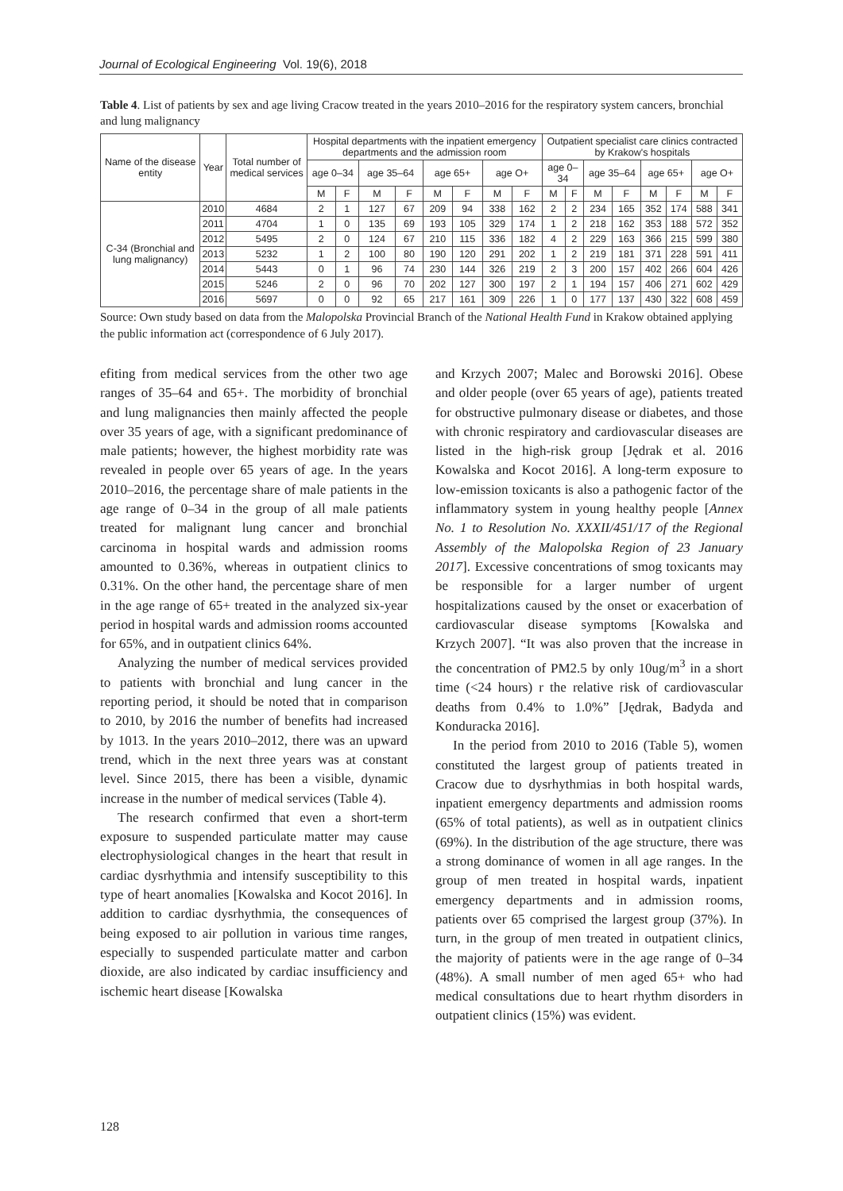Journal of Ecological Engineering Vol. 19(6), 2018
Table 4. List of patients by sex and age living Cracow treated in the years 2010–2016 for the respiratory system cancers, bronchial and lung malignancy
| Name of the disease entity | Year | Total number of medical services | Hospital departments with the inpatient emergency departments and the admission room | | | | | | | | Outpatient specialist care clinics contracted by Krakow's hospitals | | | | | | | |
| --- | --- | --- | --- | --- | --- | --- | --- | --- | --- | --- | --- | --- | --- | --- | --- | --- | --- | --- |
| | | | age 0–34 | | age 35–64 | | age 65+ | | age O+ | | age 0–34 | | age 35–64 | | age 65+ | | age O+ | |
| | | | M | F | M | F | M | F | M | F | M | F | M | F | M | F | M | F |
| C-34 (Bronchial and lung malignancy) | 2010 | 4684 | 2 | 1 | 127 | 67 | 209 | 94 | 338 | 162 | 2 | 2 | 234 | 165 | 352 | 174 | 588 | 341 |
| | 2011 | 4704 | 1 | 0 | 135 | 69 | 193 | 105 | 329 | 174 | 1 | 2 | 218 | 162 | 353 | 188 | 572 | 352 |
| | 2012 | 5495 | 2 | 0 | 124 | 67 | 210 | 115 | 336 | 182 | 4 | 2 | 229 | 163 | 366 | 215 | 599 | 380 |
| | 2013 | 5232 | 1 | 2 | 100 | 80 | 190 | 120 | 291 | 202 | 1 | 2 | 219 | 181 | 371 | 228 | 591 | 411 |
| | 2014 | 5443 | 0 | 1 | 96 | 74 | 230 | 144 | 326 | 219 | 2 | 3 | 200 | 157 | 402 | 266 | 604 | 426 |
| | 2015 | 5246 | 2 | 0 | 96 | 70 | 202 | 127 | 300 | 197 | 2 | 1 | 194 | 157 | 406 | 271 | 602 | 429 |
| | 2016 | 5697 | 0 | 0 | 92 | 65 | 217 | 161 | 309 | 226 | 1 | 0 | 177 | 137 | 430 | 322 | 608 | 459 |
Source: Own study based on data from the Malopolska Provincial Branch of the National Health Fund in Krakow obtained applying the public information act (correspondence of 6 July 2017).
efiting from medical services from the other two age ranges of 35–64 and 65+. The morbidity of bronchial and lung malignancies then mainly affected the people over 35 years of age, with a significant predominance of male patients; however, the highest morbidity rate was revealed in people over 65 years of age. In the years 2010–2016, the percentage share of male patients in the age range of 0–34 in the group of all male patients treated for malignant lung cancer and bronchial carcinoma in hospital wards and admission rooms amounted to 0.36%, whereas in outpatient clinics to 0.31%. On the other hand, the percentage share of men in the age range of 65+ treated in the analyzed six-year period in hospital wards and admission rooms accounted for 65%, and in outpatient clinics 64%.
Analyzing the number of medical services provided to patients with bronchial and lung cancer in the reporting period, it should be noted that in comparison to 2010, by 2016 the number of benefits had increased by 1013. In the years 2010–2012, there was an upward trend, which in the next three years was at constant level. Since 2015, there has been a visible, dynamic increase in the number of medical services (Table 4).
The research confirmed that even a short-term exposure to suspended particulate matter may cause electrophysiological changes in the heart that result in cardiac dysrhythmia and intensify susceptibility to this type of heart anomalies [Kowalska and Kocot 2016]. In addition to cardiac dysrhythmia, the consequences of being exposed to air pollution in various time ranges, especially to suspended particulate matter and carbon dioxide, are also indicated by cardiac insufficiency and ischemic heart disease [Kowalska
and Krzych 2007; Malec and Borowski 2016]. Obese and older people (over 65 years of age), patients treated for obstructive pulmonary disease or diabetes, and those with chronic respiratory and cardiovascular diseases are listed in the high-risk group [Jędrak et al. 2016 Kowalska and Kocot 2016]. A long-term exposure to low-emission toxicants is also a pathogenic factor of the inflammatory system in young healthy people [Annex No. 1 to Resolution No. XXXII/451/17 of the Regional Assembly of the Malopolska Region of 23 January 2017]. Excessive concentrations of smog toxicants may be responsible for a larger number of urgent hospitalizations caused by the onset or exacerbation of cardiovascular disease symptoms [Kowalska and Krzych 2007]. “It was also proven that the increase in the concentration of PM2.5 by only 10ug/m<sup>3</sup> in a short time (<24 hours) r the relative risk of cardiovascular deaths from 0.4% to 1.0%” [Jędrak, Badyda and Konduracka 2016].
In the period from 2010 to 2016 (Table 5), women constituted the largest group of patients treated in Cracow due to dysrhythmias in both hospital wards, inpatient emergency departments and admission rooms (65% of total patients), as well as in outpatient clinics (69%). In the distribution of the age structure, there was a strong dominance of women in all age ranges. In the group of men treated in hospital wards, inpatient emergency departments and in admission rooms, patients over 65 comprised the largest group (37%). In turn, in the group of men treated in outpatient clinics, the majority of patients were in the age range of 0–34 (48%). A small number of men aged 65+ who had medical consultations due to heart rhythm disorders in outpatient clinics (15%) was evident.
128